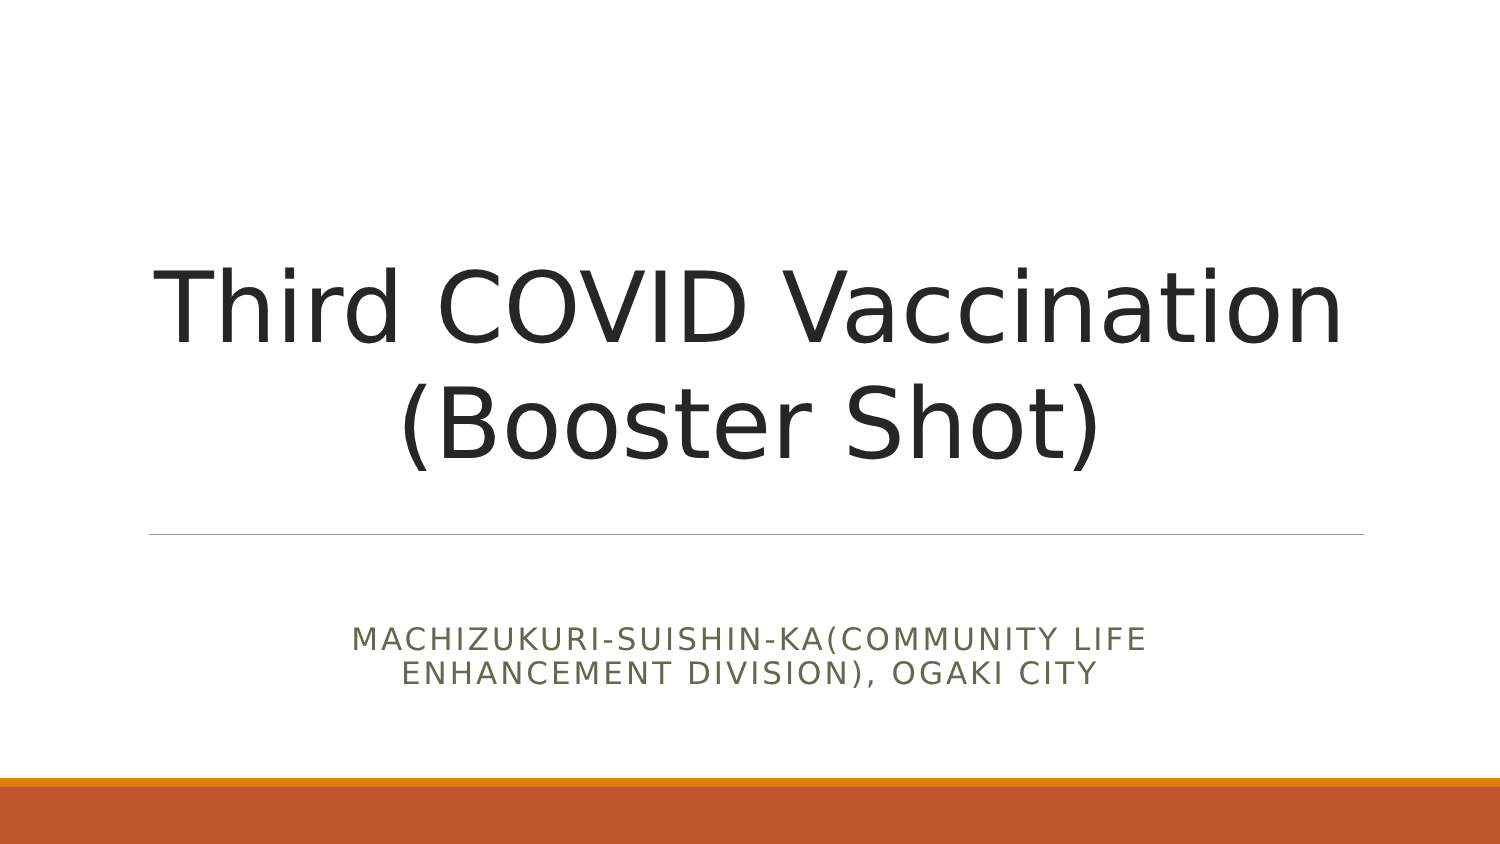Third COVID Vaccination
(Booster Shot)
MACHIZUKURI-SUISHIN-KA(COMMUNITY LIFE
ENHANCEMENT DIVISION), OGAKI CITY